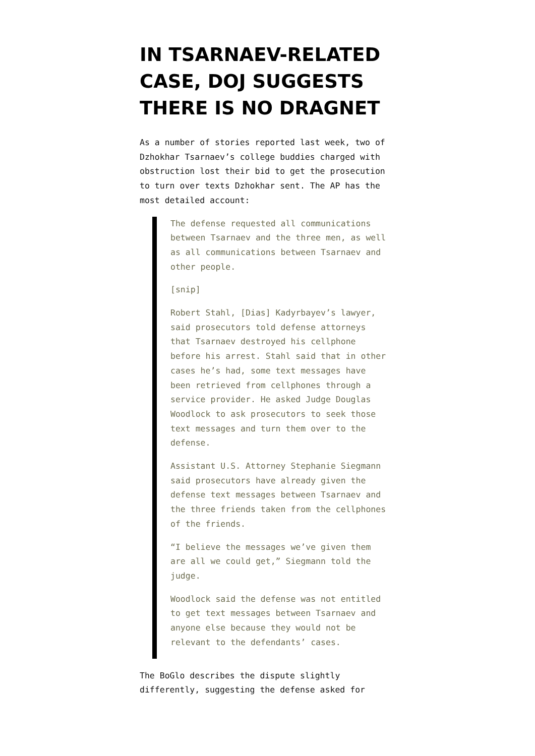IN TSARNAEV-RELATED CASE, DOJ SUGGESTS THERE IS NO DRAGNET
As a number of stories reported last week, two of Dzhokhar Tsarnaev’s college buddies charged with obstruction lost their bid to get the prosecution to turn over texts Dzhokhar sent. The AP has the most detailed account:
The defense requested all communications between Tsarnaev and the three men, as well as all communications between Tsarnaev and other people.
[snip]
Robert Stahl, [Dias] Kadyrbayev’s lawyer, said prosecutors told defense attorneys that Tsarnaev destroyed his cellphone before his arrest. Stahl said that in other cases he’s had, some text messages have been retrieved from cellphones through a service provider. He asked Judge Douglas Woodlock to ask prosecutors to seek those text messages and turn them over to the defense.
Assistant U.S. Attorney Stephanie Siegmann said prosecutors have already given the defense text messages between Tsarnaev and the three friends taken from the cellphones of the friends.
“I believe the messages we’ve given them are all we could get,” Siegmann told the judge.
Woodlock said the defense was not entitled to get text messages between Tsarnaev and anyone else because they would not be relevant to the defendants’ cases.
The BoGlo describes the dispute slightly differently, suggesting the defense asked for